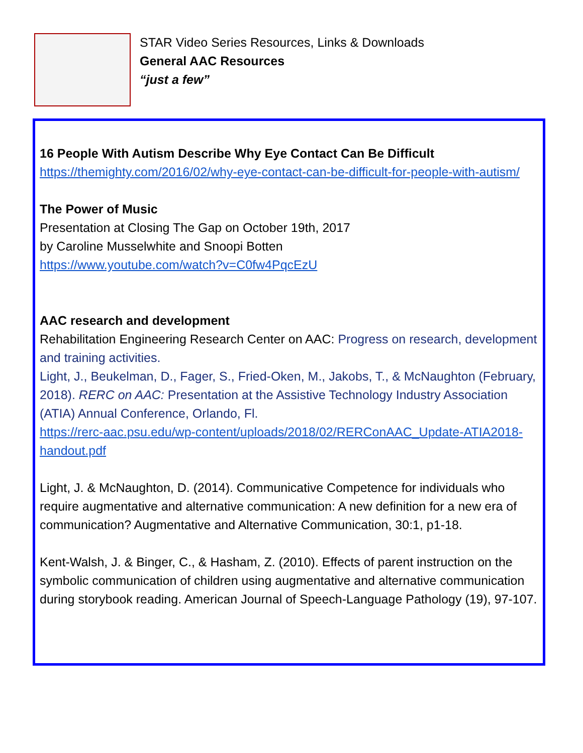STAR Video Series Resources, Links & Downloads
General AAC Resources
“just a few”
16 People With Autism Describe Why Eye Contact Can Be Difficult
https://themighty.com/2016/02/why-eye-contact-can-be-difficult-for-people-with-autism/
The Power of Music
Presentation at Closing The Gap on October 19th, 2017
by Caroline Musselwhite and Snoopi Botten
https://www.youtube.com/watch?v=C0fw4PqcEzU
AAC research and development
Rehabilitation Engineering Research Center on AAC: Progress on research, development and training activities.
Light, J., Beukelman, D., Fager, S., Fried-Oken, M., Jakobs, T., & McNaughton (February, 2018). RERC on AAC: Presentation at the Assistive Technology Industry Association (ATIA) Annual Conference, Orlando, Fl.
https://rerc-aac.psu.edu/wp-content/uploads/2018/02/RERConAAC_Update-ATIA2018-handout.pdf
Light, J. & McNaughton, D. (2014). Communicative Competence for individuals who require augmentative and alternative communication: A new definition for a new era of communication? Augmentative and Alternative Communication, 30:1, p1-18.
Kent-Walsh, J. & Binger, C., & Hasham, Z. (2010). Effects of parent instruction on the symbolic communication of children using augmentative and alternative communication during storybook reading. American Journal of Speech-Language Pathology (19), 97-107.